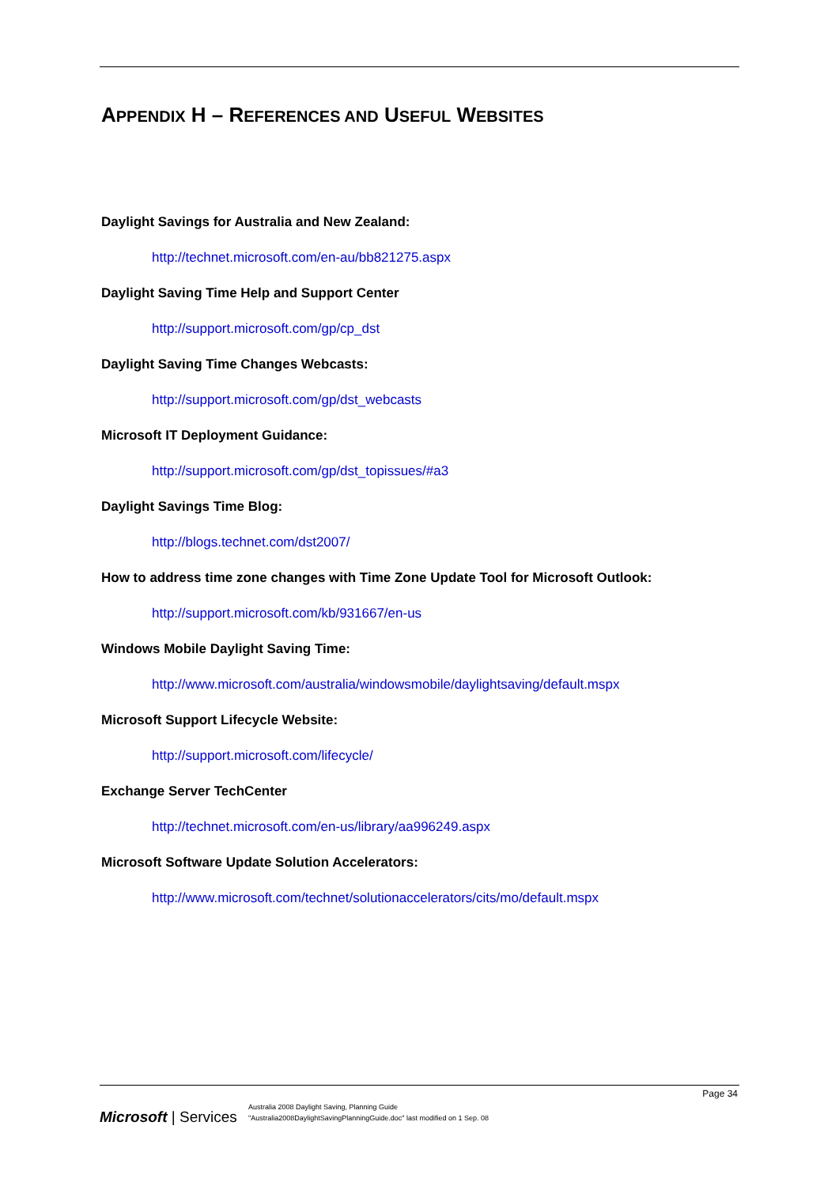APPENDIX H – REFERENCES AND USEFUL WEBSITES
Daylight Savings for Australia and New Zealand:
http://technet.microsoft.com/en-au/bb821275.aspx
Daylight Saving Time Help and Support Center
http://support.microsoft.com/gp/cp_dst
Daylight Saving Time Changes Webcasts:
http://support.microsoft.com/gp/dst_webcasts
Microsoft IT Deployment Guidance:
http://support.microsoft.com/gp/dst_topissues/#a3
Daylight Savings Time Blog:
http://blogs.technet.com/dst2007/
How to address time zone changes with Time Zone Update Tool for Microsoft Outlook:
http://support.microsoft.com/kb/931667/en-us
Windows Mobile Daylight Saving Time:
http://www.microsoft.com/australia/windowsmobile/daylightsaving/default.mspx
Microsoft Support Lifecycle Website:
http://support.microsoft.com/lifecycle/
Exchange Server TechCenter
http://technet.microsoft.com/en-us/library/aa996249.aspx
Microsoft Software Update Solution Accelerators:
http://www.microsoft.com/technet/solutionaccelerators/cits/mo/default.mspx
Page 34
Microsoft | Services
Australia 2008 Daylight Saving, Planning Guide
"Australia2008DaylightSavingPlanningGuide.doc" last modified on 1 Sep. 08